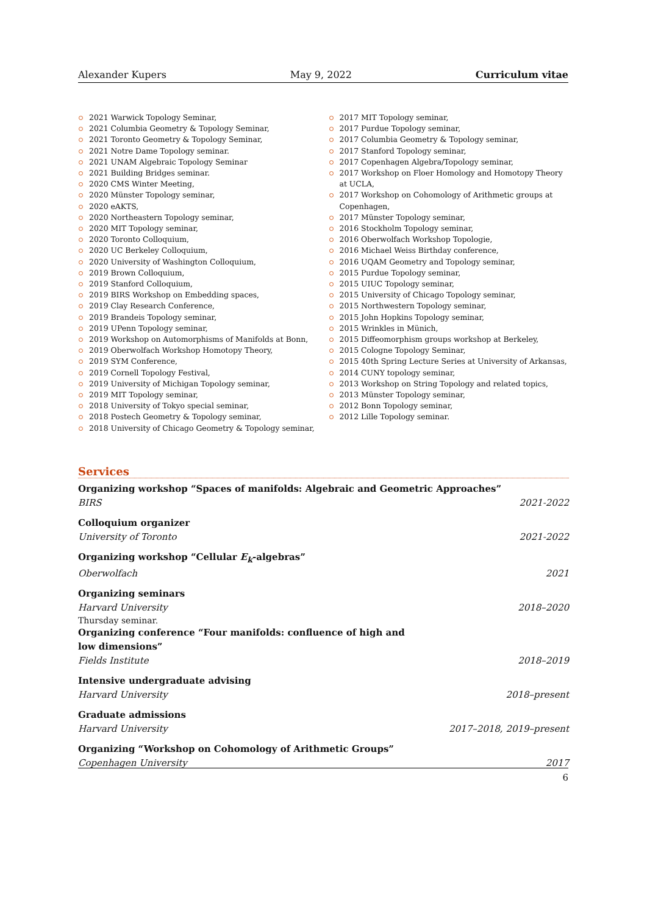Alexander Kupers May 9, 2022 Curriculum vitae
2021 Warwick Topology Seminar,
2021 Columbia Geometry & Topology Seminar,
2021 Toronto Geometry & Topology Seminar,
2021 Notre Dame Topology seminar.
2021 UNAM Algebraic Topology Seminar
2021 Building Bridges seminar.
2020 CMS Winter Meeting,
2020 Münster Topology seminar,
2020 eAKTS,
2020 Northeastern Topology seminar,
2020 MIT Topology seminar,
2020 Toronto Colloquium,
2020 UC Berkeley Colloquium,
2020 University of Washington Colloquium,
2019 Brown Colloquium,
2019 Stanford Colloquium,
2019 BIRS Workshop on Embedding spaces,
2019 Clay Research Conference,
2019 Brandeis Topology seminar,
2019 UPenn Topology seminar,
2019 Workshop on Automorphisms of Manifolds at Bonn,
2019 Oberwolfach Workshop Homotopy Theory,
2019 SYM Conference,
2019 Cornell Topology Festival,
2019 University of Michigan Topology seminar,
2019 MIT Topology seminar,
2018 University of Tokyo special seminar,
2018 Postech Geometry & Topology seminar,
2018 University of Chicago Geometry & Topology seminar,
2017 MIT Topology seminar,
2017 Purdue Topology seminar,
2017 Columbia Geometry & Topology seminar,
2017 Stanford Topology seminar,
2017 Copenhagen Algebra/Topology seminar,
2017 Workshop on Floer Homology and Homotopy Theory at UCLA,
2017 Workshop on Cohomology of Arithmetic groups at Copenhagen,
2017 Münster Topology seminar,
2016 Stockholm Topology seminar,
2016 Oberwolfach Workshop Topologie,
2016 Michael Weiss Birthday conference,
2016 UQAM Geometry and Topology seminar,
2015 Purdue Topology seminar,
2015 UIUC Topology seminar,
2015 University of Chicago Topology seminar,
2015 Northwestern Topology seminar,
2015 John Hopkins Topology seminar,
2015 Wrinkles in Münich,
2015 Diffeomorphism groups workshop at Berkeley,
2015 Cologne Topology Seminar,
2015 40th Spring Lecture Series at University of Arkansas,
2014 CUNY topology seminar,
2013 Workshop on String Topology and related topics,
2013 Münster Topology seminar,
2012 Bonn Topology seminar,
2012 Lille Topology seminar.
Services
Organizing workshop “Spaces of manifolds: Algebraic and Geometric Approaches”
BIRS 2021-2022
Colloquium organizer
University of Toronto 2021-2022
Organizing workshop “Cellular E<sub>k</sub>-algebras”
Oberwolfach 2021
Organizing seminars
Harvard University 2018–2020
Thursday seminar.
Organizing conference “Four manifolds: confluence of high and low dimensions”
Fields Institute 2018–2019
Intensive undergraduate advising
Harvard University 2018–present
Graduate admissions
Harvard University 2017–2018, 2019–present
Organizing “Workshop on Cohomology of Arithmetic Groups”
Copenhagen University 2017
6